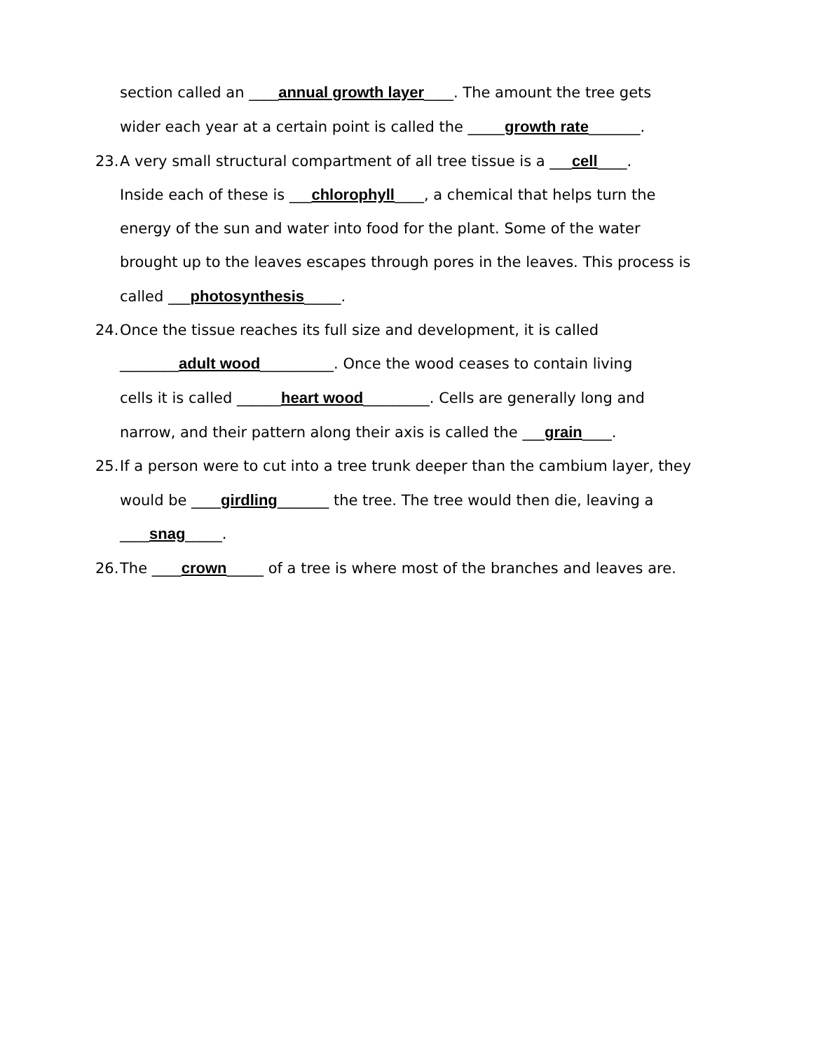section called an ____annual growth layer____. The amount the tree gets
wider each year at a certain point is called the _____growth rate_______.
23. A very small structural compartment of all tree tissue is a ___cell____.
Inside each of these is ___chlorophyll____, a chemical that helps turn the
energy of the sun and water into food for the plant. Some of the water
brought up to the leaves escapes through pores in the leaves. This process is
called ___photosynthesis_____.
24. Once the tissue reaches its full size and development, it is called
________adult wood__________. Once the wood ceases to contain living
cells it is called ______heart wood_________. Cells are generally long and
narrow, and their pattern along their axis is called the ___grain____.
25. If a person were to cut into a tree trunk deeper than the cambium layer, they
would be ____girdling_______ the tree. The tree would then die, leaving a
____snag_____.
26. The ____crown_____ of a tree is where most of the branches and leaves are.